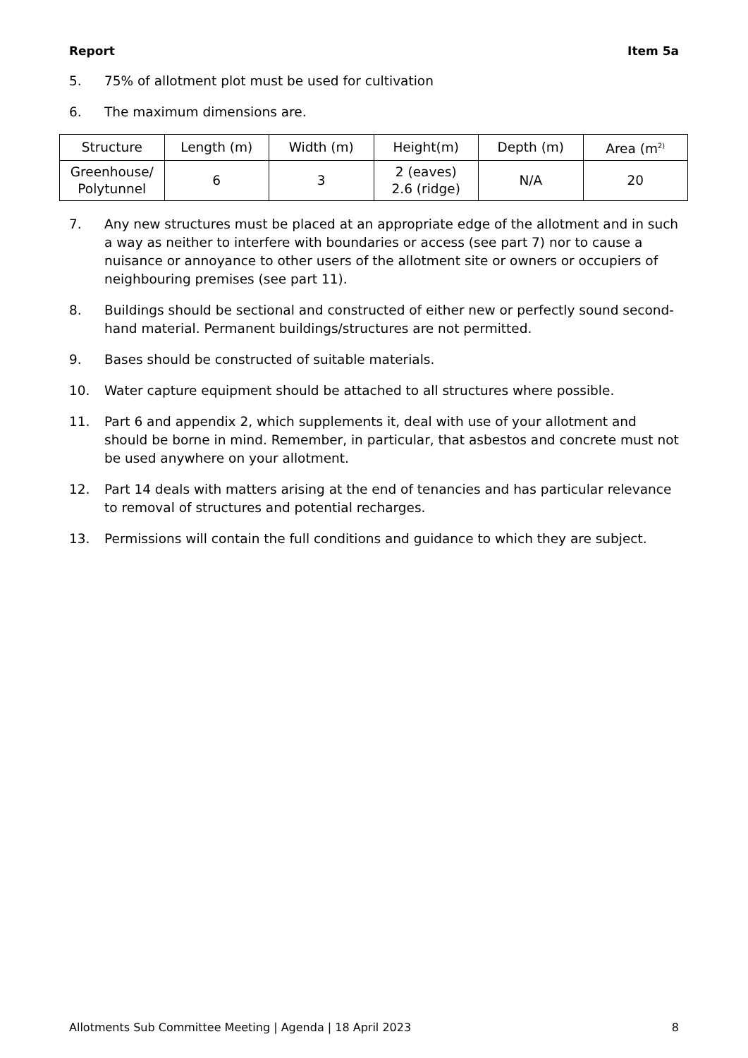Report Item 5a
5. 75% of allotment plot must be used for cultivation
6. The maximum dimensions are.
| Structure | Length (m) | Width (m) | Height(m) | Depth (m) | Area (m<sup>2)</sup> |
| Greenhouse/ Polytunnel | 6 | 3 | 2 (eaves) 2.6 (ridge) | N/A | 20 |
7. Any new structures must be placed at an appropriate edge of the allotment and in such a way as neither to interfere with boundaries or access (see part 7) nor to cause a nuisance or annoyance to other users of the allotment site or owners or occupiers of neighbouring premises (see part 11).
8. Buildings should be sectional and constructed of either new or perfectly sound second-hand material. Permanent buildings/structures are not permitted.
9. Bases should be constructed of suitable materials.
10. Water capture equipment should be attached to all structures where possible.
11. Part 6 and appendix 2, which supplements it, deal with use of your allotment and should be borne in mind. Remember, in particular, that asbestos and concrete must not be used anywhere on your allotment.
12. Part 14 deals with matters arising at the end of tenancies and has particular relevance to removal of structures and potential recharges.
13. Permissions will contain the full conditions and guidance to which they are subject.
Allotments Sub Committee Meeting | Agenda | 18 April 2023 8